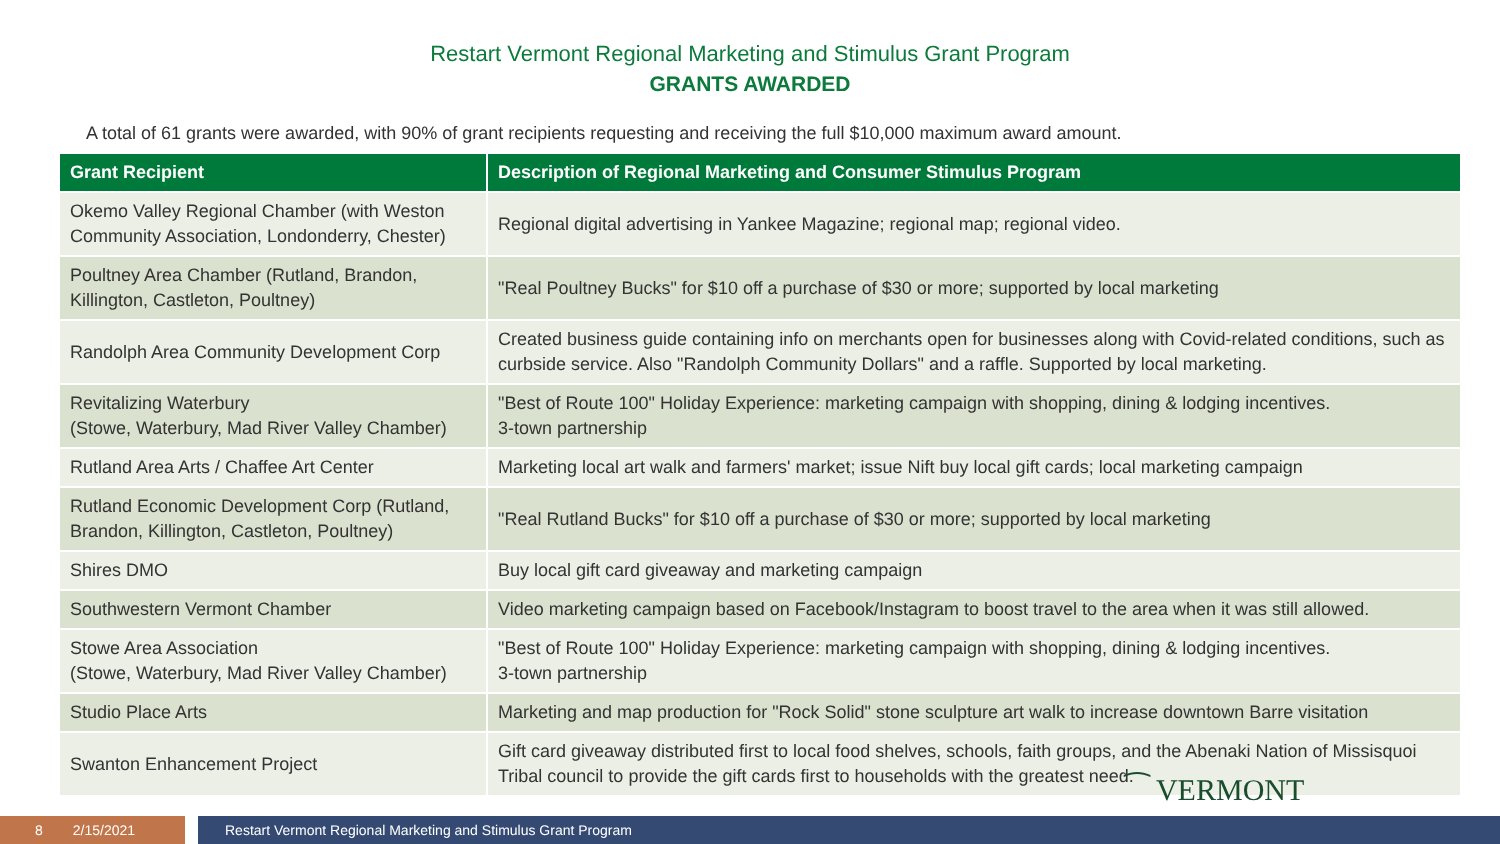Restart Vermont Regional Marketing and Stimulus Grant Program
GRANTS AWARDED
A total of 61 grants were awarded, with 90% of grant recipients requesting and receiving the full $10,000 maximum award amount.
| Grant Recipient | Description of Regional Marketing and Consumer Stimulus Program |
| --- | --- |
| Okemo Valley Regional Chamber (with Weston Community Association, Londonderry, Chester) | Regional digital advertising in Yankee Magazine; regional map; regional video. |
| Poultney Area Chamber (Rutland, Brandon, Killington, Castleton, Poultney) | "Real Poultney Bucks" for $10 off a purchase of $30 or more; supported by local marketing |
| Randolph Area Community Development Corp | Created business guide containing info on merchants open for businesses along with Covid-related conditions, such as curbside service. Also "Randolph Community Dollars" and a raffle. Supported by local marketing. |
| Revitalizing Waterbury (Stowe, Waterbury, Mad River Valley Chamber) | "Best of Route 100" Holiday Experience: marketing campaign with shopping, dining & lodging incentives. 3-town partnership |
| Rutland Area Arts / Chaffee Art Center | Marketing local art walk and farmers' market; issue Nift buy local gift cards; local marketing campaign |
| Rutland Economic Development Corp (Rutland, Brandon, Killington, Castleton, Poultney) | "Real Rutland Bucks" for $10 off a purchase of $30 or more; supported by local marketing |
| Shires DMO | Buy local gift card giveaway and marketing campaign |
| Southwestern Vermont Chamber | Video marketing campaign based on Facebook/Instagram to boost travel to the area when it was still allowed. |
| Stowe Area Association (Stowe, Waterbury, Mad River Valley Chamber) | "Best of Route 100" Holiday Experience: marketing campaign with shopping, dining & lodging incentives. 3-town partnership |
| Studio Place Arts | Marketing and map production for "Rock Solid" stone sculpture art walk to increase downtown Barre visitation |
| Swanton Enhancement Project | Gift card giveaway distributed first to local food shelves, schools, faith groups, and the Abenaki Nation of Missisquoi Tribal council to provide the gift cards first to households with the greatest need. |
⁀ VERMONT
8 2/15/2021 Restart Vermont Regional Marketing and Stimulus Grant Program